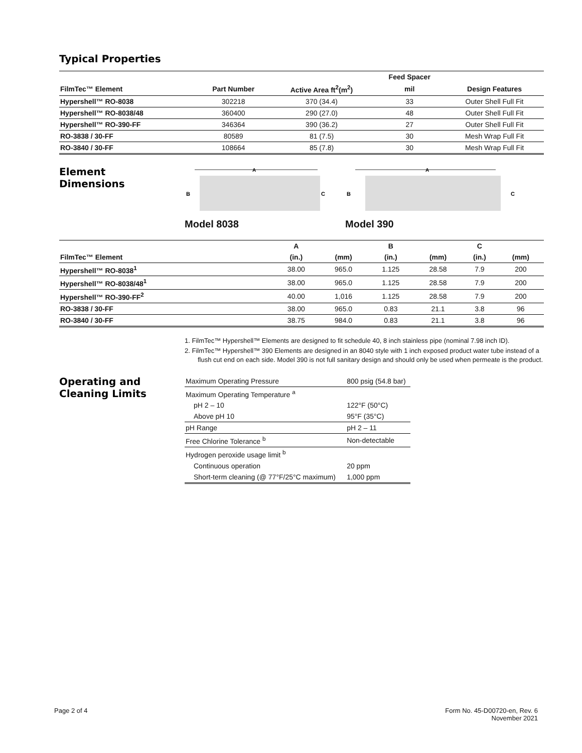Typical Properties
| | | | Feed Spacer | |
| --- | --- | --- | --- | --- |
| FilmTec™ Element | Part Number | Active Area ft<sup>2</sup>(m<sup>2</sup>) | mil | Design Features |
| Hypershell™ RO-8038 | 302218 | 370 (34.4) | 33 | Outer Shell Full Fit |
| Hypershell™ RO-8038/48 | 360400 | 290 (27.0) | 48 | Outer Shell Full Fit |
| Hypershell™ RO-390-FF | 346364 | 390 (36.2) | 27 | Outer Shell Full Fit |
| RO-3838 / 30-FF | 80589 | 81 (7.5) | 30 | Mesh Wrap Full Fit |
| RO-3840 / 30-FF | 108664 | 85 (7.8) | 30 | Mesh Wrap Full Fit |
Element
Dimensions
A
B
C
Model 8038
A
B
C
Model 390
| | A | | B | | C | |
| --- | --- | --- | --- | --- | --- | --- |
| FilmTec™ Element | (in.) | (mm) | (in.) | (mm) | (in.) | (mm) |
| Hypershell™ RO-8038<sup>1</sup> | 38.00 | 965.0 | 1.125 | 28.58 | 7.9 | 200 |
| Hypershell™ RO-8038/48<sup>1</sup> | 38.00 | 965.0 | 1.125 | 28.58 | 7.9 | 200 |
| Hypershell™ RO-390-FF<sup>2</sup> | 40.00 | 1,016 | 1.125 | 28.58 | 7.9 | 200 |
| RO-3838 / 30-FF | 38.00 | 965.0 | 0.83 | 21.1 | 3.8 | 96 |
| RO-3840 / 30-FF | 38.75 | 984.0 | 0.83 | 21.1 | 3.8 | 96 |
1. FilmTec™ Hypershell™ Elements are designed to fit schedule 40, 8 inch stainless pipe (nominal 7.98 inch ID).
2. FilmTec™ Hypershell™ 390 Elements are designed in an 8040 style with 1 inch exposed product water tube instead of a flush cut end on each side. Model 390 is not full sanitary design and should only be used when permeate is the product.
Operating and
Cleaning Limits
| Maximum Operating Pressure | 800 psig (54.8 bar) |
| Maximum Operating Temperature <sup>a</sup> | |
| pH 2 – 10 | 122°F (50°C) |
| Above pH 10 | 95°F (35°C) |
| pH Range | pH 2 – 11 |
| Free Chlorine Tolerance <sup>b</sup> | Non-detectable |
| Hydrogen peroxide usage limit <sup>b</sup> | |
| Continuous operation | 20 ppm |
| Short-term cleaning (@ 77°F/25°C maximum) | 1,000 ppm |
Page 2 of 4 Form No. 45-D00720-en, Rev. 6
November 2021